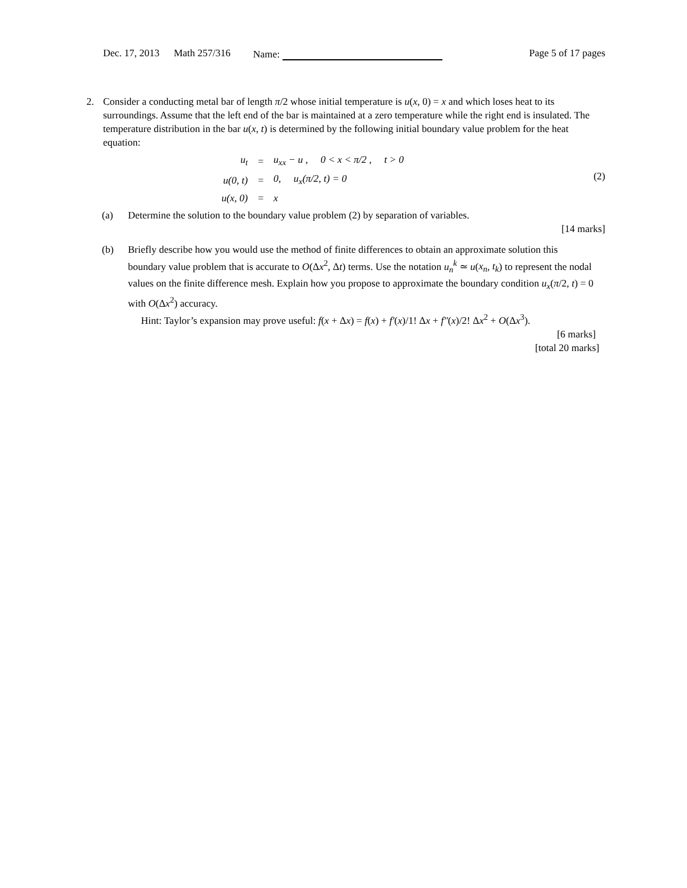Dec. 17, 2013 Math 257/316 Name: Page 5 of 17 pages
2. Consider a conducting metal bar of length π/2 whose initial temperature is u(x, 0) = x and which loses heat to its surroundings. Assume that the left end of the bar is maintained at a zero temperature while the right end is insulated. The temperature distribution in the bar u(x, t) is determined by the following initial boundary value problem for the heat equation:
| u<sub>t</sub> | = | u<sub>xx</sub> − u , 0 < x < π/2 , t > 0 |
| u(0, t) | = | 0, u<sub>x</sub>(π/2, t) = 0 |
| u(x, 0) | = | x |
(2)
(a) Determine the solution to the boundary value problem (2) by separation of variables.
[14 marks]
(b) Briefly describe how you would use the method of finite differences to obtain an approximate solution this boundary value problem that is accurate to O(Δx<sup>2</sup>, Δt) terms. Use the notation u<sub>n</sub><sup>k</sup> ≃ u(x<sub>n</sub>, t<sub>k</sub>) to represent the nodal values on the finite difference mesh. Explain how you propose to approximate the boundary condition u<sub>x</sub>(π/2, t) = 0 with O(Δx<sup>2</sup>) accuracy.
Hint: Taylor’s expansion may prove useful: f(x + Δx) = f(x) + f′(x)/1! Δx + f″(x)/2! Δx<sup>2</sup> + O(Δx<sup>3</sup>).
[6 marks]
[total 20 marks]